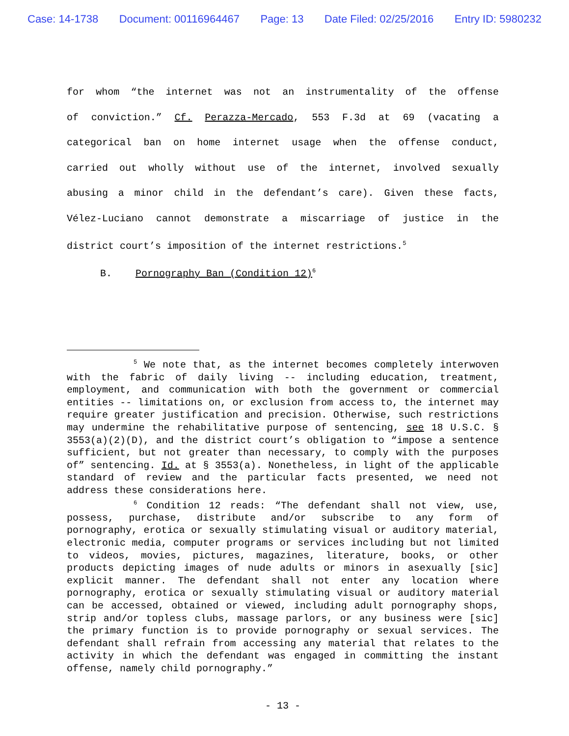Case: 14-1738 Document: 00116964467 Page: 13 Date Filed: 02/25/2016 Entry ID: 5980232
for whom “the internet was not an instrumentality of the offense
of conviction.” Cf. Perazza-Mercado, 553 F.3d at 69 (vacating a
categorical ban on home internet usage when the offense conduct,
carried out wholly without use of the internet, involved sexually
abusing a minor child in the defendant’s care). Given these facts,
Vélez-Luciano cannot demonstrate a miscarriage of justice in the
district court’s imposition of the internet restrictions.<sup>5</sup>
B. Pornography Ban (Condition 12)<sup>6</sup>
<sup>5</sup> We note that, as the internet becomes completely interwoven with the fabric of daily living -- including education, treatment, employment, and communication with both the government or commercial entities -- limitations on, or exclusion from access to, the internet may require greater justification and precision. Otherwise, such restrictions may undermine the rehabilitative purpose of sentencing, see 18 U.S.C. § 3553(a)(2)(D), and the district court’s obligation to “impose a sentence sufficient, but not greater than necessary, to comply with the purposes of” sentencing. Id. at § 3553(a). Nonetheless, in light of the applicable standard of review and the particular facts presented, we need not address these considerations here.
<sup>6</sup> Condition 12 reads: “The defendant shall not view, use, possess, purchase, distribute and/or subscribe to any form of pornography, erotica or sexually stimulating visual or auditory material, electronic media, computer programs or services including but not limited to videos, movies, pictures, magazines, literature, books, or other products depicting images of nude adults or minors in asexually [sic] explicit manner. The defendant shall not enter any location where pornography, erotica or sexually stimulating visual or auditory material can be accessed, obtained or viewed, including adult pornography shops, strip and/or topless clubs, massage parlors, or any business were [sic] the primary function is to provide pornography or sexual services. The defendant shall refrain from accessing any material that relates to the activity in which the defendant was engaged in committing the instant offense, namely child pornography.”
- 13 -